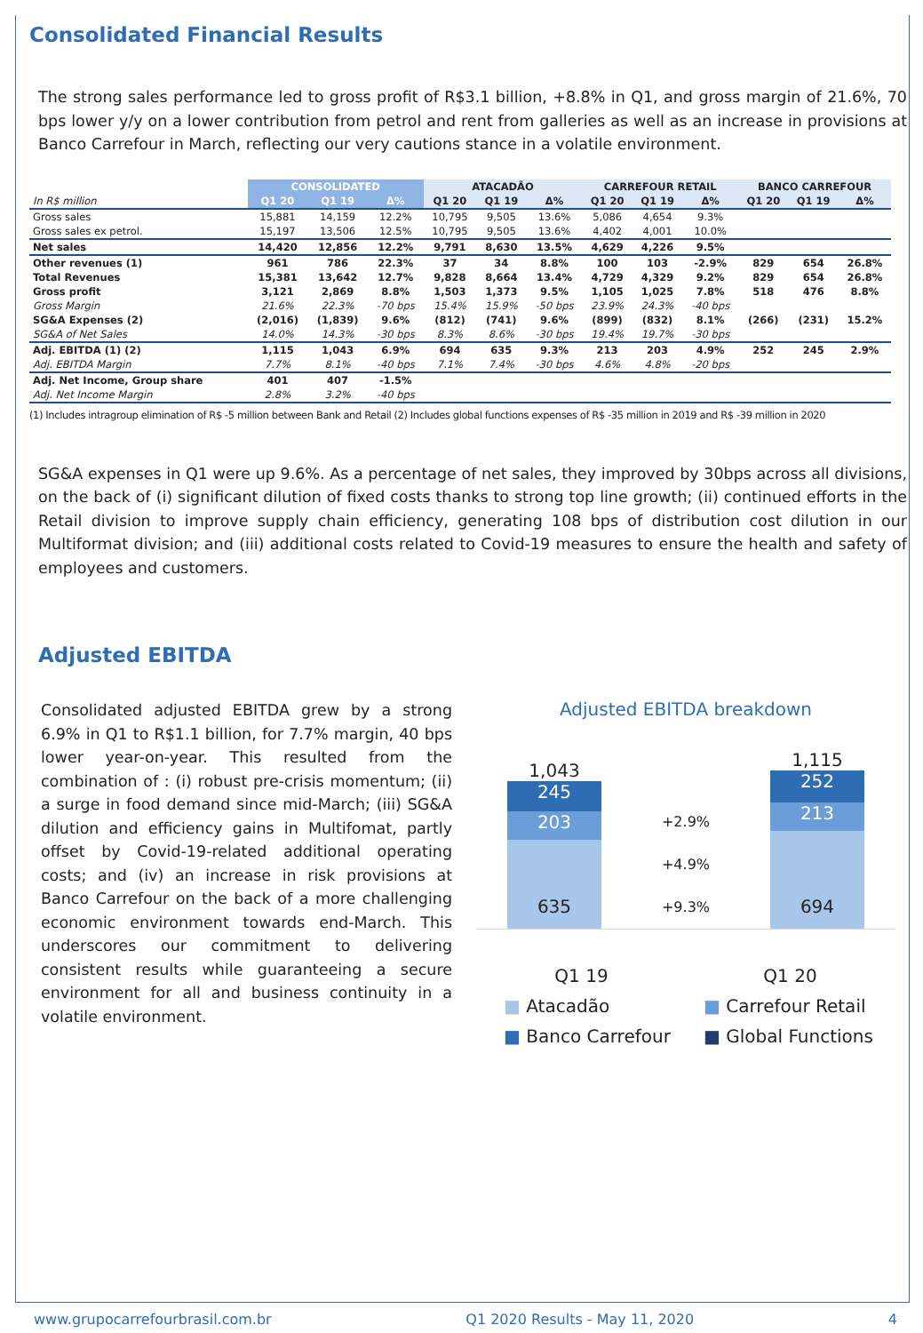Consolidated Financial Results
The strong sales performance led to gross profit of R$3.1 billion, +8.8% in Q1, and gross margin of 21.6%, 70 bps lower y/y on a lower contribution from petrol and rent from galleries as well as an increase in provisions at Banco Carrefour in March, reflecting our very cautions stance in a volatile environment.
| | CONSOLIDATED | | | ATACADÃO | | | CARREFOUR RETAIL | | | BANCO CARREFOUR | | |
| --- | --- | --- | --- | --- | --- | --- | --- | --- | --- | --- | --- | --- |
| In R$ million | Q1 20 | Q1 19 | Δ% | Q1 20 | Q1 19 | Δ% | Q1 20 | Q1 19 | Δ% | Q1 20 | Q1 19 | Δ% |
| Gross sales | 15,881 | 14,159 | 12.2% | 10,795 | 9,505 | 13.6% | 5,086 | 4,654 | 9.3% | | | |
| Gross sales ex petrol. | 15,197 | 13,506 | 12.5% | 10,795 | 9,505 | 13.6% | 4,402 | 4,001 | 10.0% | | | |
| Net sales | 14,420 | 12,856 | 12.2% | 9,791 | 8,630 | 13.5% | 4,629 | 4,226 | 9.5% | | | |
| Other revenues (1) | 961 | 786 | 22.3% | 37 | 34 | 8.8% | 100 | 103 | -2.9% | 829 | 654 | 26.8% |
| Total Revenues | 15,381 | 13,642 | 12.7% | 9,828 | 8,664 | 13.4% | 4,729 | 4,329 | 9.2% | 829 | 654 | 26.8% |
| Gross profit | 3,121 | 2,869 | 8.8% | 1,503 | 1,373 | 9.5% | 1,105 | 1,025 | 7.8% | 518 | 476 | 8.8% |
| Gross Margin | 21.6% | 22.3% | -70 bps | 15.4% | 15.9% | -50 bps | 23.9% | 24.3% | -40 bps | | | |
| SG&A Expenses (2) | (2,016) | (1,839) | 9.6% | (812) | (741) | 9.6% | (899) | (832) | 8.1% | (266) | (231) | 15.2% |
| SG&A of Net Sales | 14.0% | 14.3% | -30 bps | 8.3% | 8.6% | -30 bps | 19.4% | 19.7% | -30 bps | | | |
| Adj. EBITDA (1) (2) | 1,115 | 1,043 | 6.9% | 694 | 635 | 9.3% | 213 | 203 | 4.9% | 252 | 245 | 2.9% |
| Adj. EBITDA Margin | 7.7% | 8.1% | -40 bps | 7.1% | 7.4% | -30 bps | 4.6% | 4.8% | -20 bps | | | |
| Adj. Net Income, Group share | 401 | 407 | -1.5% | | | | | | | | | |
| Adj. Net Income Margin | 2.8% | 3.2% | -40 bps | | | | | | | | | |
(1) Includes intragroup elimination of R$ -5 million between Bank and Retail (2) Includes global functions expenses of R$ -35 million in 2019 and R$ -39 million in 2020
SG&A expenses in Q1 were up 9.6%. As a percentage of net sales, they improved by 30bps across all divisions, on the back of (i) significant dilution of fixed costs thanks to strong top line growth; (ii) continued efforts in the Retail division to improve supply chain efficiency, generating 108 bps of distribution cost dilution in our Multiformat division; and (iii) additional costs related to Covid-19 measures to ensure the health and safety of employees and customers.
Adjusted EBITDA
Consolidated adjusted EBITDA grew by a strong 6.9% in Q1 to R$1.1 billion, for 7.7% margin, 40 bps lower year-on-year. This resulted from the combination of : (i) robust pre-crisis momentum; (ii) a surge in food demand since mid-March; (iii) SG&A dilution and efficiency gains in Multifomat, partly offset by Covid-19-related additional operating costs; and (iv) an increase in risk provisions at Banco Carrefour on the back of a more challenging economic environment towards end-March. This underscores our commitment to delivering consistent results while guaranteeing a secure environment for all and business continuity in a volatile environment.
Adjusted EBITDA breakdown
1,043
245
203
635
+2.9%
+4.9%
+9.3%
1,115
252
213
694
Q1 19 Q1 20
■ Atacadão ■ Carrefour Retail ■ Banco Carrefour ■ Global Functions
www.grupocarrefourbrasil.com.br Q1 2020 Results - May 11, 2020 4